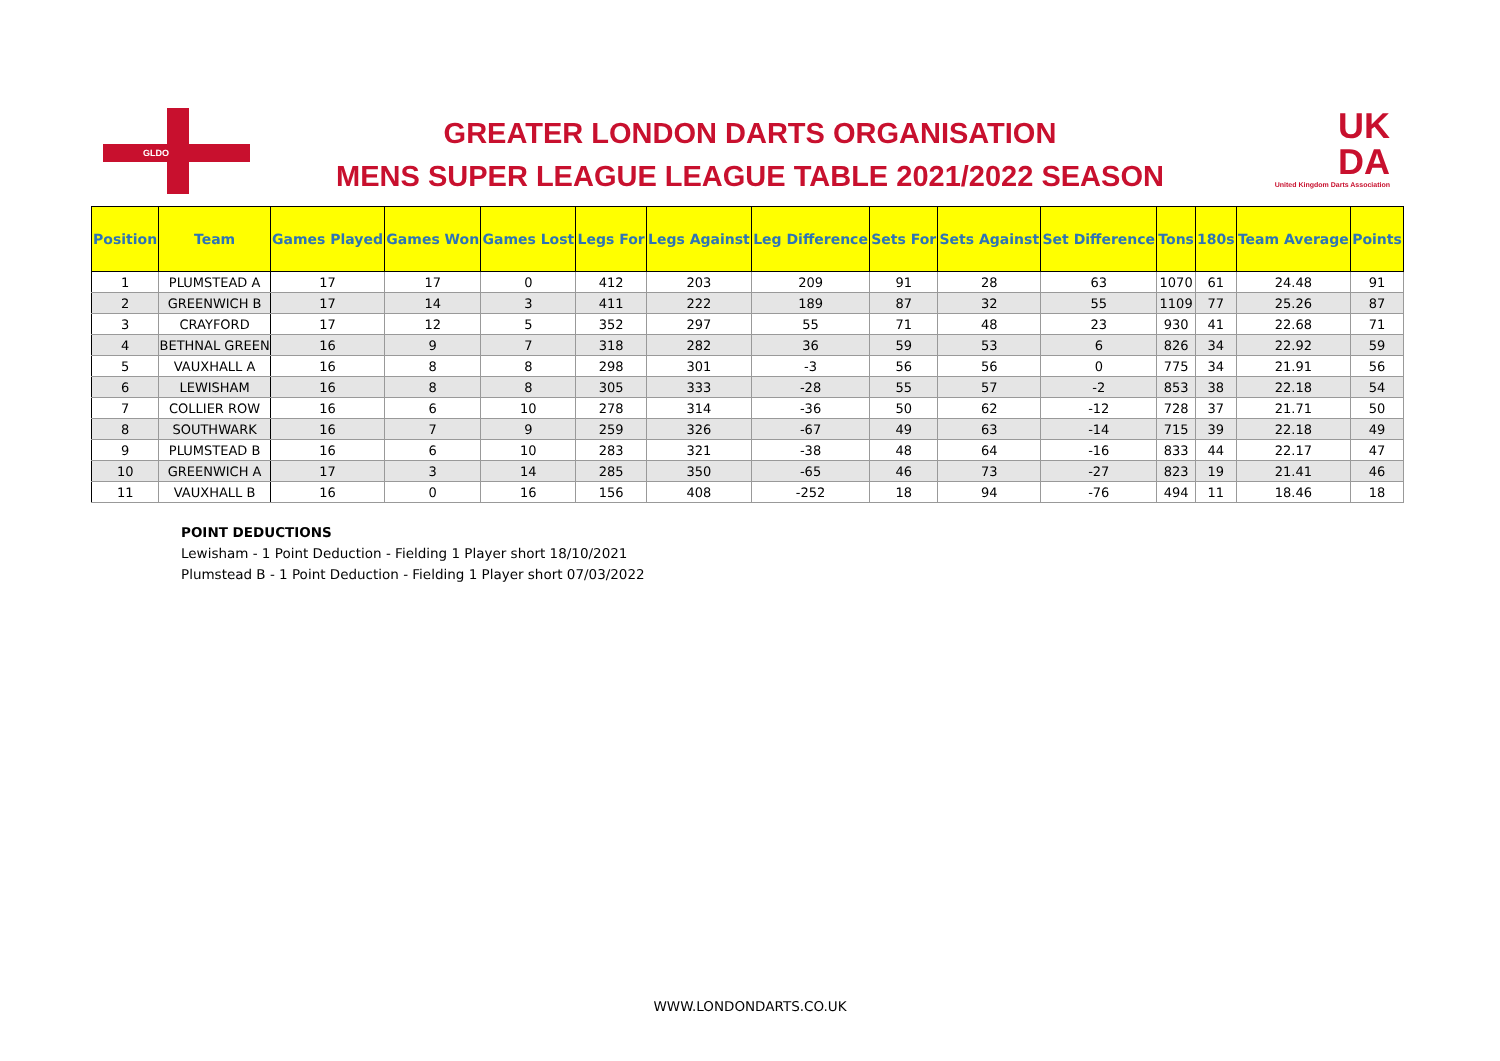GLDO
GREATER LONDON DARTS ORGANISATION
MENS SUPER LEAGUE LEAGUE TABLE 2021/2022 SEASON
UK
DA
United Kingdom Darts Association
| Position | Team | Games Played | Games Won | Games Lost | Legs For | Legs Against | Leg Difference | Sets For | Sets Against | Set Difference | Tons | 180s | Team Average | Points |
| --- | --- | --- | --- | --- | --- | --- | --- | --- | --- | --- | --- | --- | --- | --- |
| 1 | PLUMSTEAD A | 17 | 17 | 0 | 412 | 203 | 209 | 91 | 28 | 63 | 1070 | 61 | 24.48 | 91 |
| 2 | GREENWICH B | 17 | 14 | 3 | 411 | 222 | 189 | 87 | 32 | 55 | 1109 | 77 | 25.26 | 87 |
| 3 | CRAYFORD | 17 | 12 | 5 | 352 | 297 | 55 | 71 | 48 | 23 | 930 | 41 | 22.68 | 71 |
| 4 | BETHNAL GREEN | 16 | 9 | 7 | 318 | 282 | 36 | 59 | 53 | 6 | 826 | 34 | 22.92 | 59 |
| 5 | VAUXHALL A | 16 | 8 | 8 | 298 | 301 | -3 | 56 | 56 | 0 | 775 | 34 | 21.91 | 56 |
| 6 | LEWISHAM | 16 | 8 | 8 | 305 | 333 | -28 | 55 | 57 | -2 | 853 | 38 | 22.18 | 54 |
| 7 | COLLIER ROW | 16 | 6 | 10 | 278 | 314 | -36 | 50 | 62 | -12 | 728 | 37 | 21.71 | 50 |
| 8 | SOUTHWARK | 16 | 7 | 9 | 259 | 326 | -67 | 49 | 63 | -14 | 715 | 39 | 22.18 | 49 |
| 9 | PLUMSTEAD B | 16 | 6 | 10 | 283 | 321 | -38 | 48 | 64 | -16 | 833 | 44 | 22.17 | 47 |
| 10 | GREENWICH A | 17 | 3 | 14 | 285 | 350 | -65 | 46 | 73 | -27 | 823 | 19 | 21.41 | 46 |
| 11 | VAUXHALL B | 16 | 0 | 16 | 156 | 408 | -252 | 18 | 94 | -76 | 494 | 11 | 18.46 | 18 |
POINT DEDUCTIONS
Lewisham - 1 Point Deduction - Fielding 1 Player short 18/10/2021
Plumstead B - 1 Point Deduction - Fielding 1 Player short 07/03/2022
WWW.LONDONDARTS.CO.UK